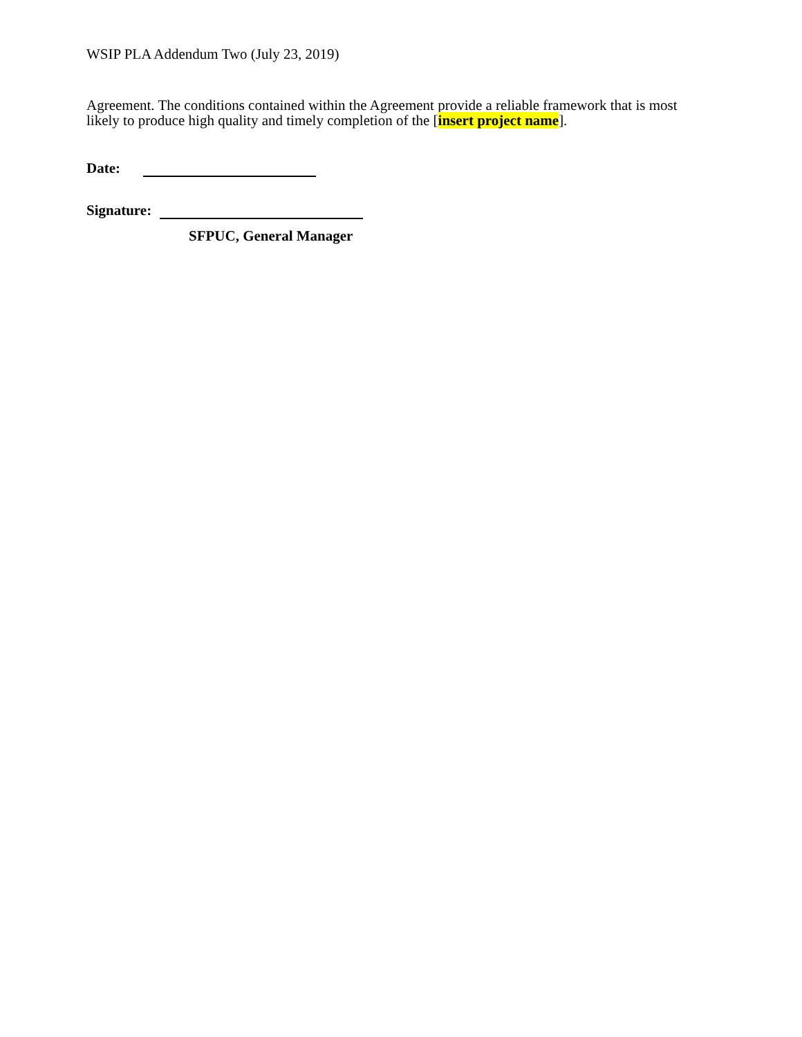WSIP PLA Addendum Two (July 23, 2019)
Agreement. The conditions contained within the Agreement provide a reliable framework that is most likely to produce high quality and timely completion of the [insert project name].
Date:
Signature:
SFPUC, General Manager